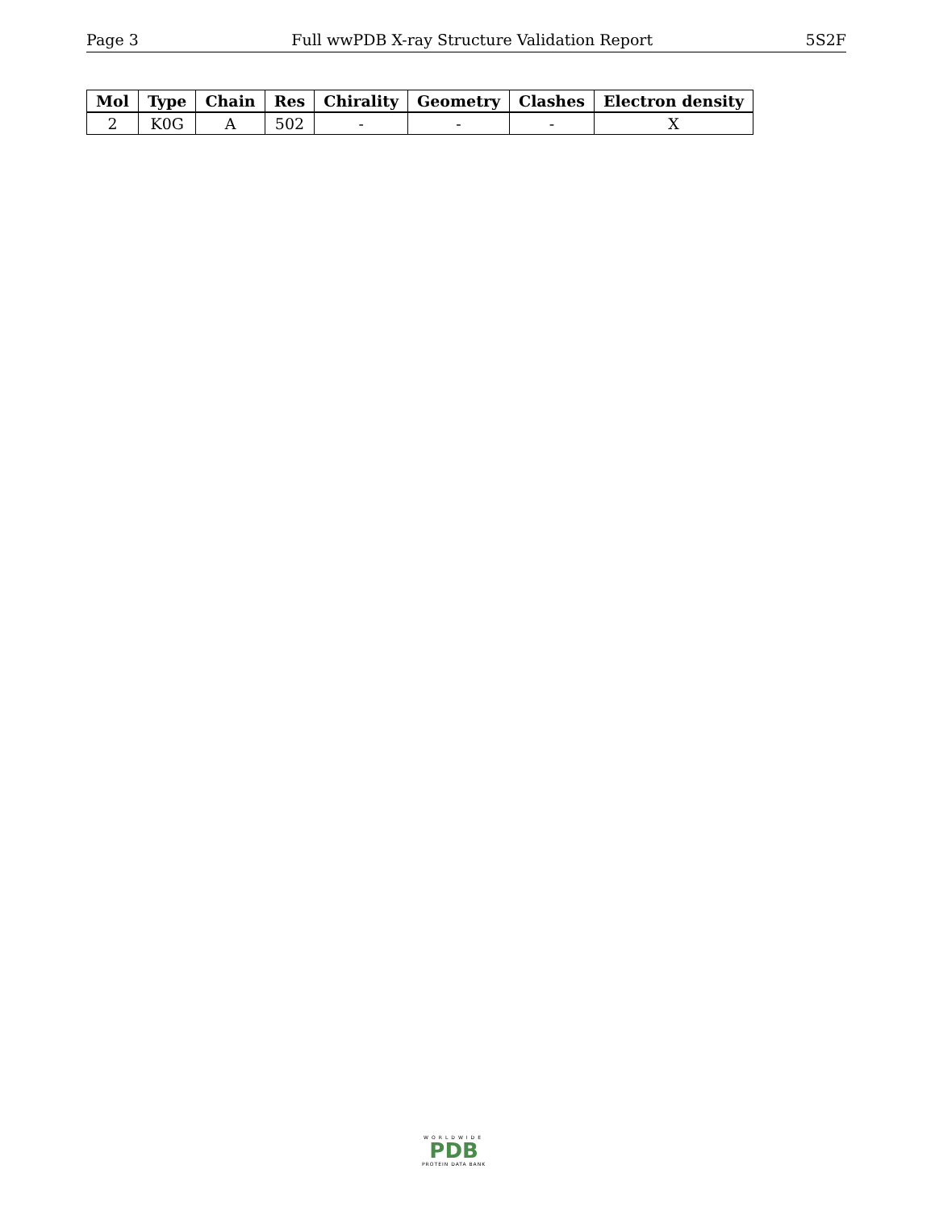Page 3 Full wwPDB X-ray Structure Validation Report 5S2F
| Mol | Type | Chain | Res | Chirality | Geometry | Clashes | Electron density |
| --- | --- | --- | --- | --- | --- | --- | --- |
| 2 | K0G | A | 502 | - | - | - | X |
WORLDWIDE
PDB
PROTEIN DATA BANK